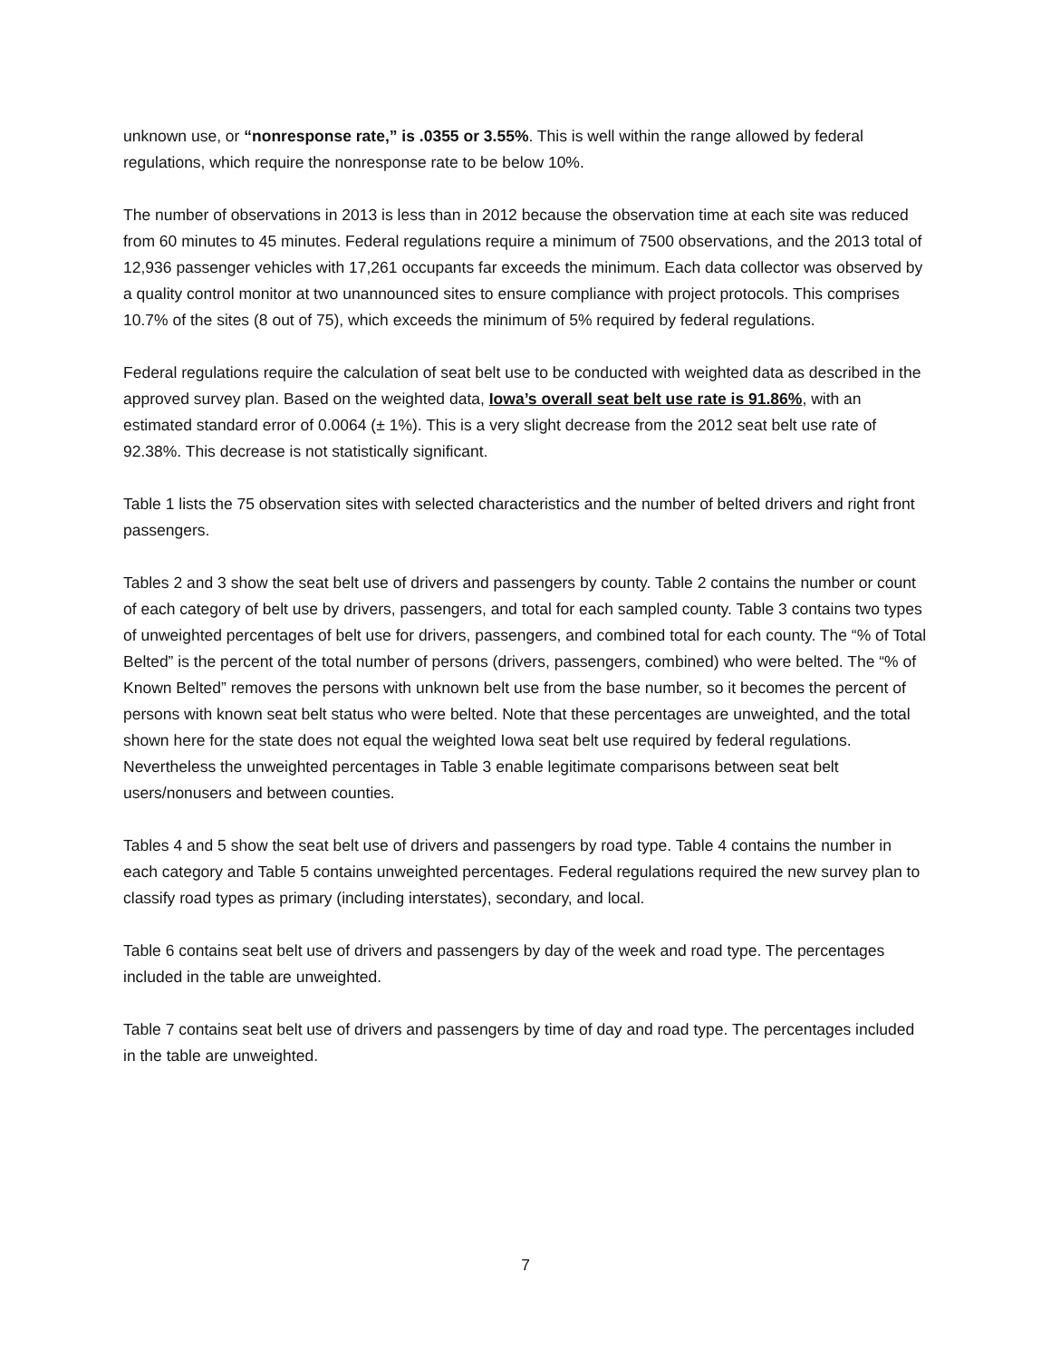unknown use, or “nonresponse rate,” is .0355 or 3.55%. This is well within the range allowed by federal regulations, which require the nonresponse rate to be below 10%.
The number of observations in 2013 is less than in 2012 because the observation time at each site was reduced from 60 minutes to 45 minutes. Federal regulations require a minimum of 7500 observations, and the 2013 total of 12,936 passenger vehicles with 17,261 occupants far exceeds the minimum. Each data collector was observed by a quality control monitor at two unannounced sites to ensure compliance with project protocols. This comprises 10.7% of the sites (8 out of 75), which exceeds the minimum of 5% required by federal regulations.
Federal regulations require the calculation of seat belt use to be conducted with weighted data as described in the approved survey plan. Based on the weighted data, Iowa’s overall seat belt use rate is 91.86%, with an estimated standard error of 0.0064 (± 1%). This is a very slight decrease from the 2012 seat belt use rate of 92.38%. This decrease is not statistically significant.
Table 1 lists the 75 observation sites with selected characteristics and the number of belted drivers and right front passengers.
Tables 2 and 3 show the seat belt use of drivers and passengers by county. Table 2 contains the number or count of each category of belt use by drivers, passengers, and total for each sampled county. Table 3 contains two types of unweighted percentages of belt use for drivers, passengers, and combined total for each county. The “% of Total Belted” is the percent of the total number of persons (drivers, passengers, combined) who were belted. The “% of Known Belted” removes the persons with unknown belt use from the base number, so it becomes the percent of persons with known seat belt status who were belted. Note that these percentages are unweighted, and the total shown here for the state does not equal the weighted Iowa seat belt use required by federal regulations. Nevertheless the unweighted percentages in Table 3 enable legitimate comparisons between seat belt users/nonusers and between counties.
Tables 4 and 5 show the seat belt use of drivers and passengers by road type. Table 4 contains the number in each category and Table 5 contains unweighted percentages. Federal regulations required the new survey plan to classify road types as primary (including interstates), secondary, and local.
Table 6 contains seat belt use of drivers and passengers by day of the week and road type. The percentages included in the table are unweighted.
Table 7 contains seat belt use of drivers and passengers by time of day and road type. The percentages included in the table are unweighted.
7